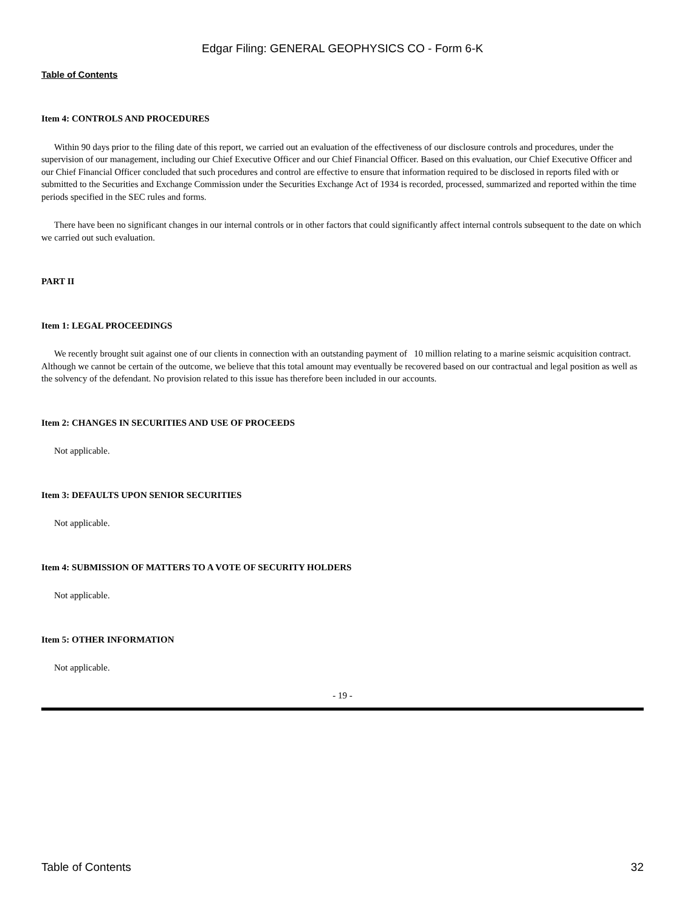Edgar Filing: GENERAL GEOPHYSICS CO - Form 6-K
Table of Contents
Item 4: CONTROLS AND PROCEDURES
Within 90 days prior to the filing date of this report, we carried out an evaluation of the effectiveness of our disclosure controls and procedures, under the supervision of our management, including our Chief Executive Officer and our Chief Financial Officer. Based on this evaluation, our Chief Executive Officer and our Chief Financial Officer concluded that such procedures and control are effective to ensure that information required to be disclosed in reports filed with or submitted to the Securities and Exchange Commission under the Securities Exchange Act of 1934 is recorded, processed, summarized and reported within the time periods specified in the SEC rules and forms.
There have been no significant changes in our internal controls or in other factors that could significantly affect internal controls subsequent to the date on which we carried out such evaluation.
PART II
Item 1: LEGAL PROCEEDINGS
We recently brought suit against one of our clients in connection with an outstanding payment of 10 million relating to a marine seismic acquisition contract. Although we cannot be certain of the outcome, we believe that this total amount may eventually be recovered based on our contractual and legal position as well as the solvency of the defendant. No provision related to this issue has therefore been included in our accounts.
Item 2: CHANGES IN SECURITIES AND USE OF PROCEEDS
Not applicable.
Item 3: DEFAULTS UPON SENIOR SECURITIES
Not applicable.
Item 4: SUBMISSION OF MATTERS TO A VOTE OF SECURITY HOLDERS
Not applicable.
Item 5: OTHER INFORMATION
Not applicable.
- 19 -
Table of Contents 32